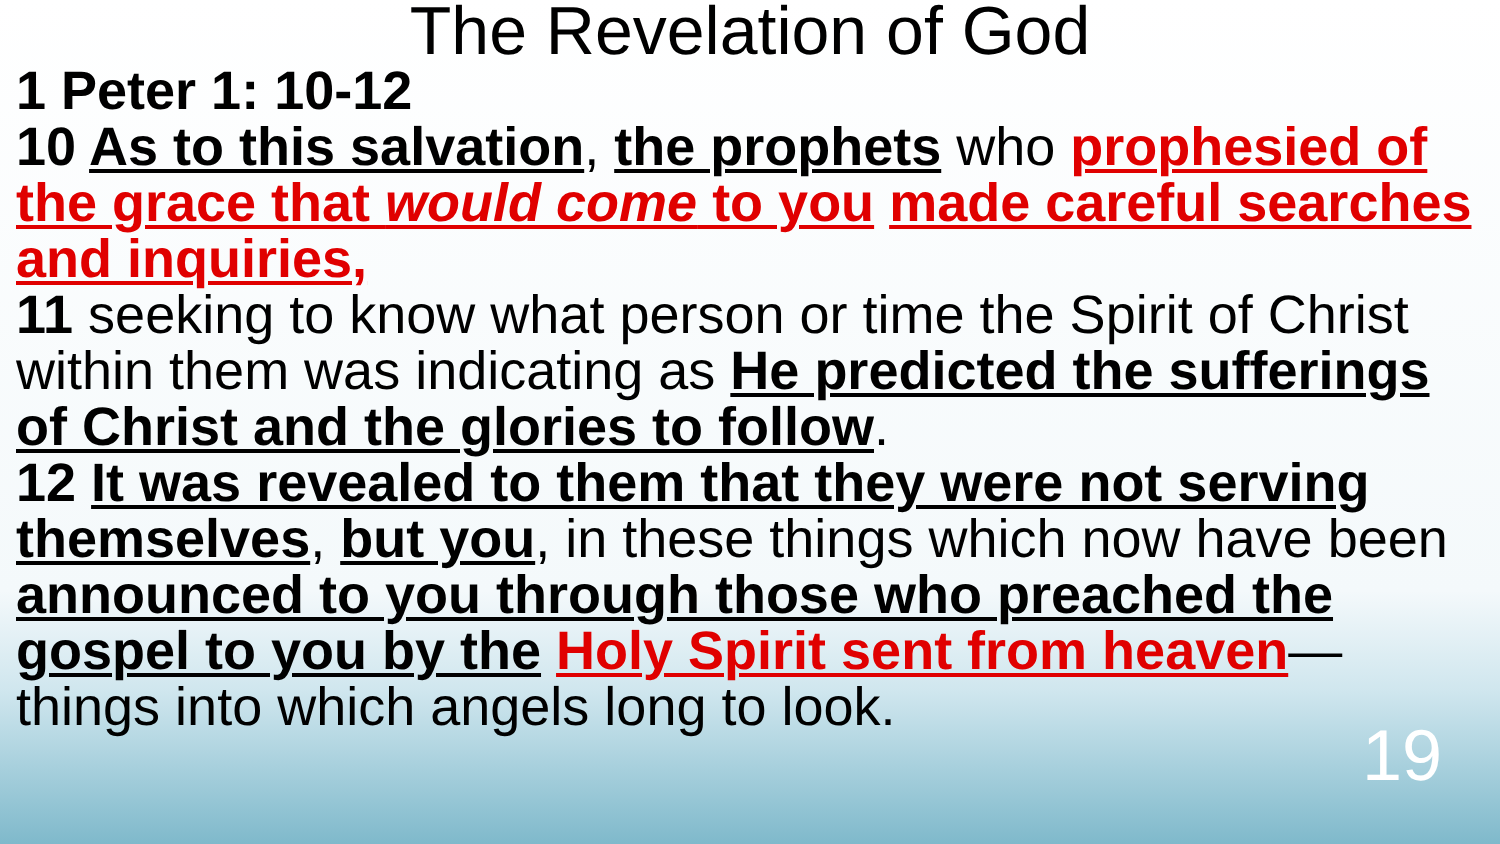The Revelation of God
1 Peter 1: 10-12
10 As to this salvation, the prophets who prophesied of the grace that would come to you made careful searches and inquiries,
11 seeking to know what person or time the Spirit of Christ within them was indicating as He predicted the sufferings of Christ and the glories to follow.
12 It was revealed to them that they were not serving themselves, but you, in these things which now have been announced to you through those who preached the gospel to you by the Holy Spirit sent from heaven—things into which angels long to look.
19